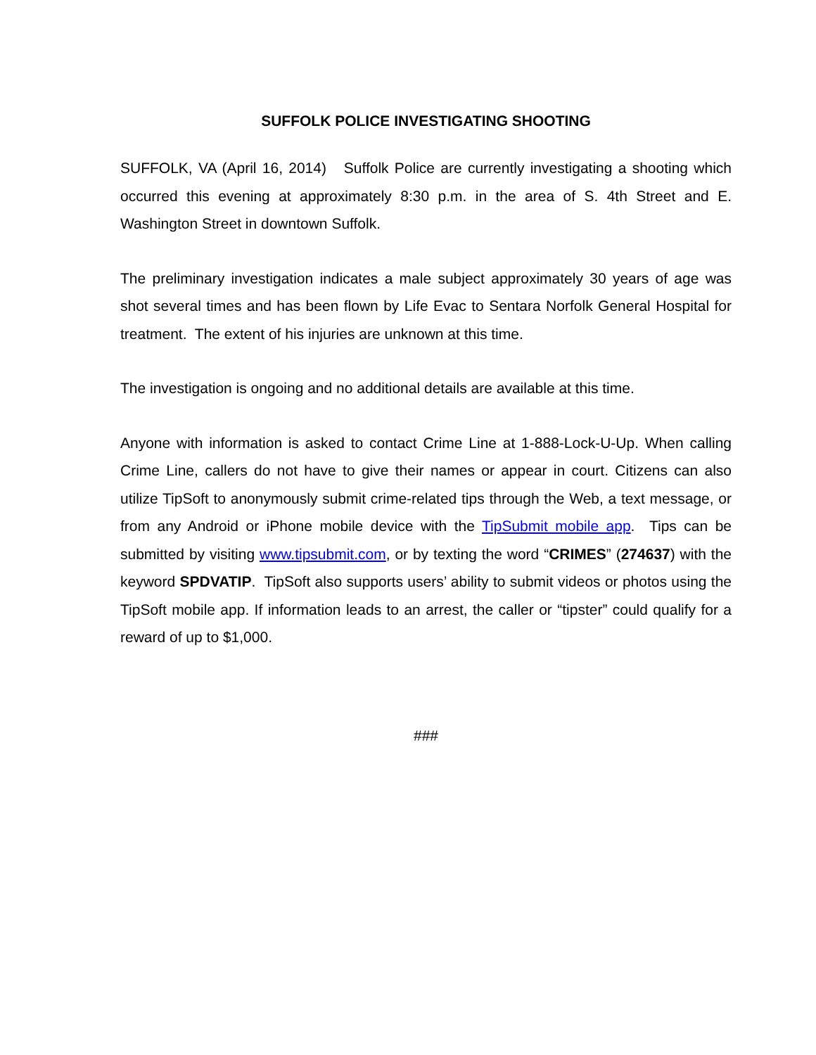SUFFOLK POLICE INVESTIGATING SHOOTING
SUFFOLK, VA (April 16, 2014) Suffolk Police are currently investigating a shooting which occurred this evening at approximately 8:30 p.m. in the area of S. 4th Street and E. Washington Street in downtown Suffolk.
The preliminary investigation indicates a male subject approximately 30 years of age was shot several times and has been flown by Life Evac to Sentara Norfolk General Hospital for treatment. The extent of his injuries are unknown at this time.
The investigation is ongoing and no additional details are available at this time.
Anyone with information is asked to contact Crime Line at 1-888-Lock-U-Up. When calling Crime Line, callers do not have to give their names or appear in court. Citizens can also utilize TipSoft to anonymously submit crime-related tips through the Web, a text message, or from any Android or iPhone mobile device with the TipSubmit mobile app. Tips can be submitted by visiting www.tipsubmit.com, or by texting the word “CRIMES” (274637) with the keyword SPDVATIP. TipSoft also supports users’ ability to submit videos or photos using the TipSoft mobile app. If information leads to an arrest, the caller or “tipster” could qualify for a reward of up to $1,000.
###